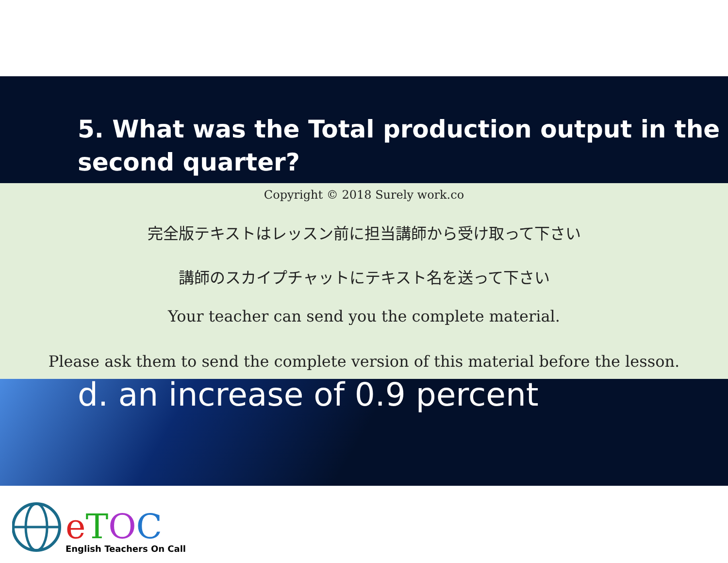5. What was the Total production output in the second quarter?
Copyright © 2018 Surely work.co
完全版テキストはレッスン前に担当講師から受け取って下さい
講師のスカイプチャットにテキスト名を送って下さい
Your teacher can send you the complete material.
Please ask them to send the complete version of this material before the lesson.
d. an increase of 0.9 percent
eTOC
English Teachers On Call